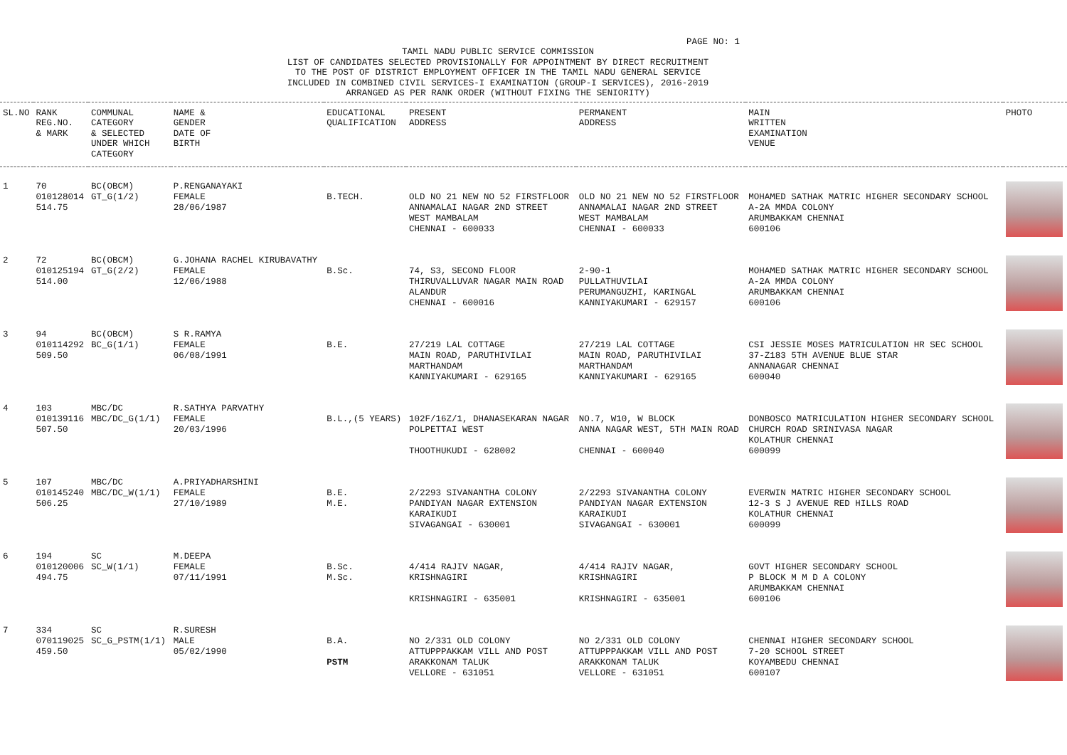PAGE NO: 1
TAMIL NADU PUBLIC SERVICE COMMISSION
LIST OF CANDIDATES SELECTED PROVISIONALLY FOR APPOINTMENT BY DIRECT RECRUITMENT
TO THE POST OF DISTRICT EMPLOYMENT OFFICER IN THE TAMIL NADU GENERAL SERVICE
INCLUDED IN COMBINED CIVIL SERVICES-I EXAMINATION (GROUP-I SERVICES), 2016-2019
ARRANGED AS PER RANK ORDER (WITHOUT FIXING THE SENIORITY)
| SL.NO | RANK REG.NO. & MARK | COMMUNAL CATEGORY & SELECTED UNDER WHICH CATEGORY | NAME & GENDER DATE OF BIRTH | EDUCATIONAL QUALIFICATION | PRESENT ADDRESS | PERMANENT ADDRESS | MAIN WRITTEN EXAMINATION VENUE | PHOTO |
| --- | --- | --- | --- | --- | --- | --- | --- | --- |
| 1 | 70 010128014 514.75 | BC(OBCM) GT_G(1/2) | P.RENGANAYAKI FEMALE 28/06/1987 | B.TECH. | OLD NO 21 NEW NO 52 FIRSTFLOOR ANNAMALAI NAGAR 2ND STREET WEST MAMBALAM CHENNAI - 600033 | OLD NO 21 NEW NO 52 FIRSTFLOOR ANNAMALAI NAGAR 2ND STREET WEST MAMBALAM CHENNAI - 600033 | MOHAMED SATHAK MATRIC HIGHER SECONDARY SCHOOL A-2A MMDA COLONY ARUMBAKKAM CHENNAI 600106 | |
| 2 | 72 010125194 514.00 | BC(OBCM) GT_G(2/2) | G.JOHANA RACHEL KIRUBAVATHY FEMALE 12/06/1988 | B.Sc. | 74, S3, SECOND FLOOR THIRUVALLUVAR NAGAR MAIN ROAD ALANDUR CHENNAI - 600016 | 2-90-1 PULLATHUVILAI PERUMANGUZHI, KARINGAL KANNIYAKUMARI - 629157 | MOHAMED SATHAK MATRIC HIGHER SECONDARY SCHOOL A-2A MMDA COLONY ARUMBAKKAM CHENNAI 600106 | |
| 3 | 94 010114292 509.50 | BC(OBCM) BC_G(1/1) | S R.RAMYA FEMALE 06/08/1991 | B.E. | 27/219 LAL COTTAGE MAIN ROAD, PARUTHIVILAI MARTHANDAM KANNIYAKUMARI - 629165 | 27/219 LAL COTTAGE MAIN ROAD, PARUTHIVILAI MARTHANDAM KANNIYAKUMARI - 629165 | CSI JESSIE MOSES MATRICULATION HR SEC SCHOOL 37-Z183 5TH AVENUE BLUE STAR ANNANAGAR CHENNAI 600040 | |
| 4 | 103 010139116 507.50 | MBC/DC MBC/DC_G(1/1) | R.SATHYA PARVATHY FEMALE 20/03/1996 | B.L.,(5 YEARS) | 102F/16Z/1, DHANASEKARAN NAGAR POLPETTAI WEST THOOTHUKUDI - 628002 | NO.7, W10, W BLOCK ANNA NAGAR WEST, 5TH MAIN ROAD CHENNAI - 600040 | DONBOSCO MATRICULATION HIGHER SECONDARY SCHOOL CHURCH ROAD SRINIVASA NAGAR KOLATHUR CHENNAI 600099 | |
| 5 | 107 010145240 506.25 | MBC/DC MBC/DC_W(1/1) | A.PRIYADHARSHINI FEMALE 27/10/1989 | B.E. M.E. | 2/2293 SIVANANTHA COLONY PANDIYAN NAGAR EXTENSION KARAIKUDI SIVAGANGAI - 630001 | 2/2293 SIVANANTHA COLONY PANDIYAN NAGAR EXTENSION KARAIKUDI SIVAGANGAI - 630001 | EVERWIN MATRIC HIGHER SECONDARY SCHOOL 12-3 S J AVENUE RED HILLS ROAD KOLATHUR CHENNAI 600099 | |
| 6 | 194 010120006 494.75 | SC SC_W(1/1) | M.DEEPA FEMALE 07/11/1991 | B.Sc. M.Sc. | 4/414 RAJIV NAGAR, KRISHNAGIRI KRISHNAGIRI - 635001 | 4/414 RAJIV NAGAR, KRISHNAGIRI KRISHNAGIRI - 635001 | GOVT HIGHER SECONDARY SCHOOL P BLOCK M M D A COLONY ARUMBAKKAM CHENNAI 600106 | |
| 7 | 334 070119025 459.50 | SC SC_G_PSTM(1/1) | R.SURESH MALE 05/02/1990 | B.A. PSTM | NO 2/331 OLD COLONY ATTUPPPAKKAM VILL AND POST ARAKKONAM TALUK VELLORE - 631051 | NO 2/331 OLD COLONY ATTUPPPAKKAM VILL AND POST ARAKKONAM TALUK VELLORE - 631051 | CHENNAI HIGHER SECONDARY SCHOOL 7-20 SCHOOL STREET KOYAMBEDU CHENNAI 600107 | |